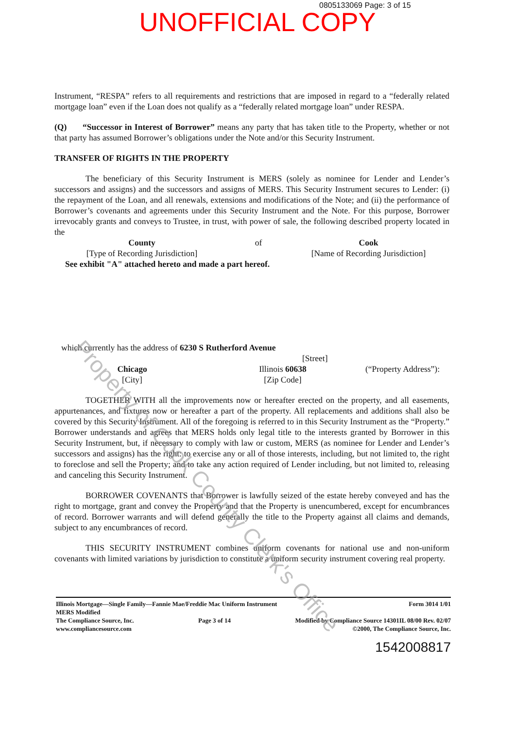0805133069 Page: 3 of 15
UNOFFICIAL COPY
Instrument, “RESPA” refers to all requirements and restrictions that are imposed in regard to a “federally related mortgage loan” even if the Loan does not qualify as a “federally related mortgage loan” under RESPA.
(Q) “Successor in Interest of Borrower” means any party that has taken title to the Property, whether or not that party has assumed Borrower’s obligations under the Note and/or this Security Instrument.
TRANSFER OF RIGHTS IN THE PROPERTY
The beneficiary of this Security Instrument is MERS (solely as nominee for Lender and Lender’s successors and assigns) and the successors and assigns of MERS. This Security Instrument secures to Lender: (i) the repayment of the Loan, and all renewals, extensions and modifications of the Note; and (ii) the performance of Borrower’s covenants and agreements under this Security Instrument and the Note. For this purpose, Borrower irrevocably grants and conveys to Trustee, in trust, with power of sale, the following described property located in the
County
[Type of Recording Jurisdiction]
of Cook
[Name of Recording Jurisdiction]
See exhibit "A" attached hereto and made a part hereof.
which currently has the address of 6230 S Rutherford Avenue
[Street]
Chicago
[City]
Illinois 60638
[Zip Code]
(“Property Address”):
TOGETHER WITH all the improvements now or hereafter erected on the property, and all easements, appurtenances, and fixtures now or hereafter a part of the property. All replacements and additions shall also be covered by this Security Instrument. All of the foregoing is referred to in this Security Instrument as the “Property.” Borrower understands and agrees that MERS holds only legal title to the interests granted by Borrower in this Security Instrument, but, if necessary to comply with law or custom, MERS (as nominee for Lender and Lender’s successors and assigns) has the right: to exercise any or all of those interests, including, but not limited to, the right to foreclose and sell the Property; and to take any action required of Lender including, but not limited to, releasing and canceling this Security Instrument.
BORROWER COVENANTS that Borrower is lawfully seized of the estate hereby conveyed and has the right to mortgage, grant and convey the Property and that the Property is unencumbered, except for encumbrances of record. Borrower warrants and will defend generally the title to the Property against all claims and demands, subject to any encumbrances of record.
THIS SECURITY INSTRUMENT combines uniform covenants for national use and non-uniform covenants with limited variations by jurisdiction to constitute a uniform security instrument covering real property.
Illinois Mortgage—Single Family—Fannie Mae/Freddie Mac Uniform Instrument Form 3014 1/01
MERS Modified
The Compliance Source, Inc.
www.compliancesource.com Page 3 of 14 Modified by Compliance Source 14301IL 08/00 Rev. 02/07
©2000, The Compliance Source, Inc.
1542008817
Property of Cook County Clerk's Office